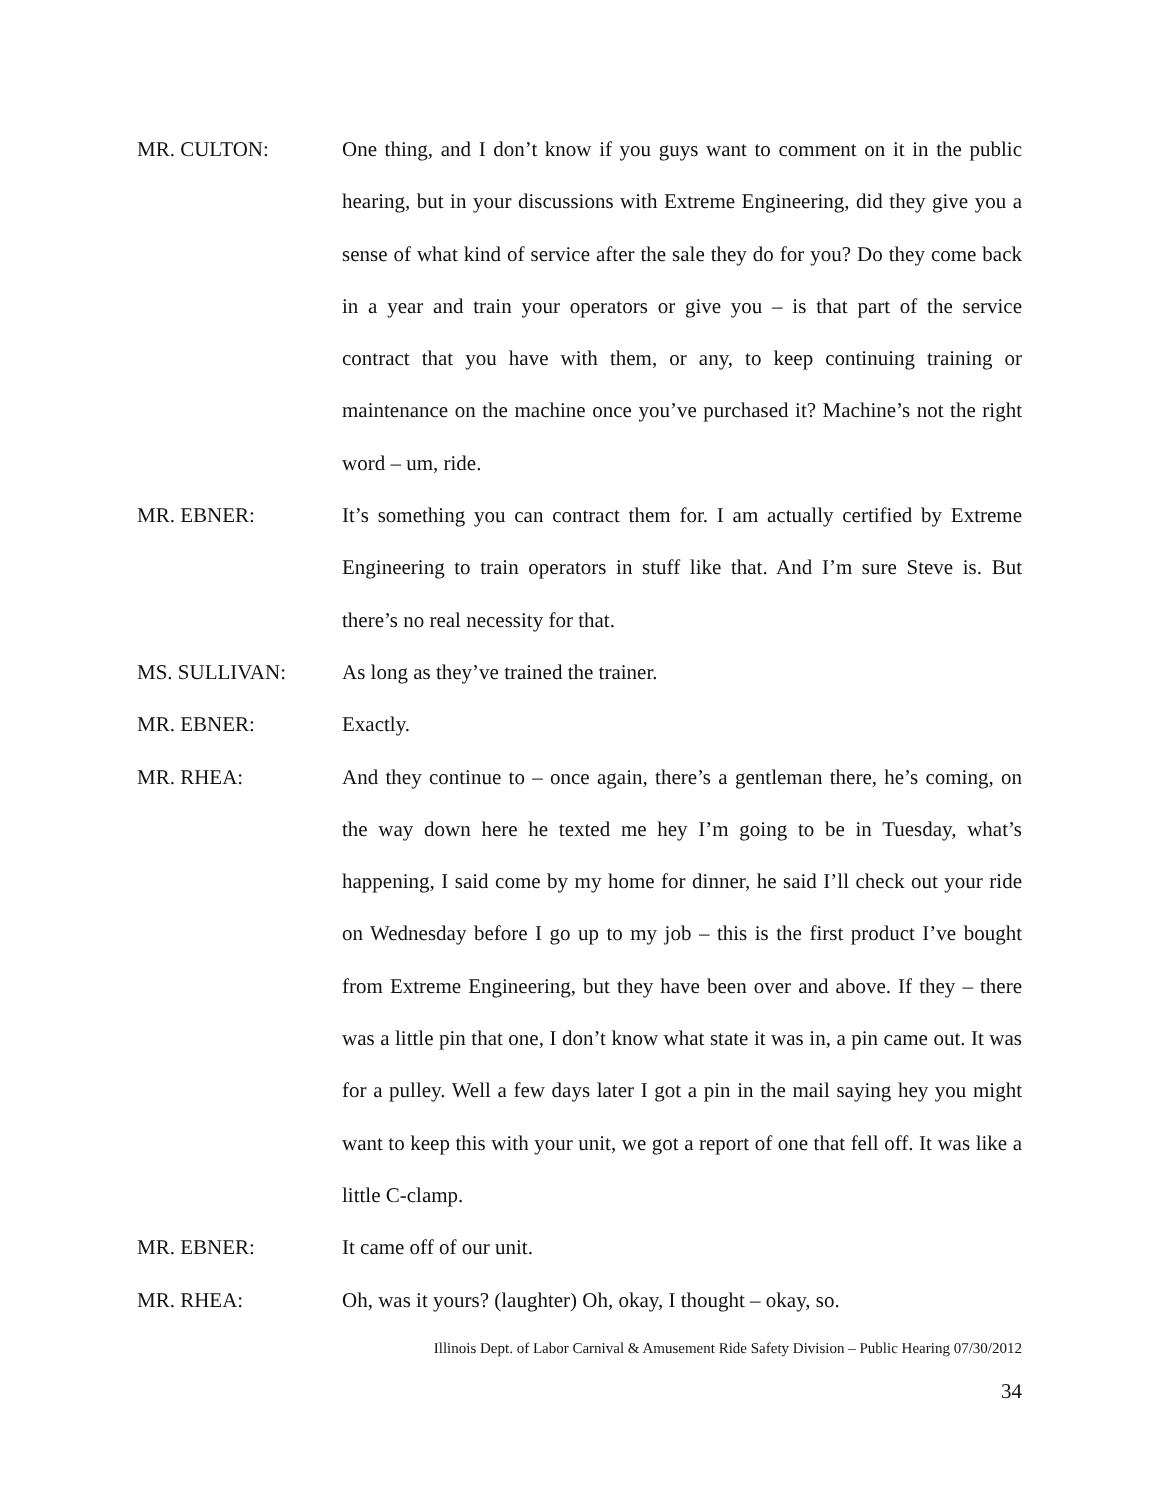MR. CULTON: One thing, and I don’t know if you guys want to comment on it in the public hearing, but in your discussions with Extreme Engineering, did they give you a sense of what kind of service after the sale they do for you? Do they come back in a year and train your operators or give you – is that part of the service contract that you have with them, or any, to keep continuing training or maintenance on the machine once you’ve purchased it? Machine’s not the right word – um, ride.
MR. EBNER: It’s something you can contract them for. I am actually certified by Extreme Engineering to train operators in stuff like that. And I’m sure Steve is. But there’s no real necessity for that.
MS. SULLIVAN: As long as they’ve trained the trainer.
MR. EBNER: Exactly.
MR. RHEA: And they continue to – once again, there’s a gentleman there, he’s coming, on the way down here he texted me hey I’m going to be in Tuesday, what’s happening, I said come by my home for dinner, he said I’ll check out your ride on Wednesday before I go up to my job – this is the first product I’ve bought from Extreme Engineering, but they have been over and above. If they – there was a little pin that one, I don’t know what state it was in, a pin came out. It was for a pulley. Well a few days later I got a pin in the mail saying hey you might want to keep this with your unit, we got a report of one that fell off. It was like a little C-clamp.
MR. EBNER: It came off of our unit.
MR. RHEA: Oh, was it yours? (laughter) Oh, okay, I thought – okay, so.
Illinois Dept. of Labor Carnival & Amusement Ride Safety Division – Public Hearing 07/30/2012
34